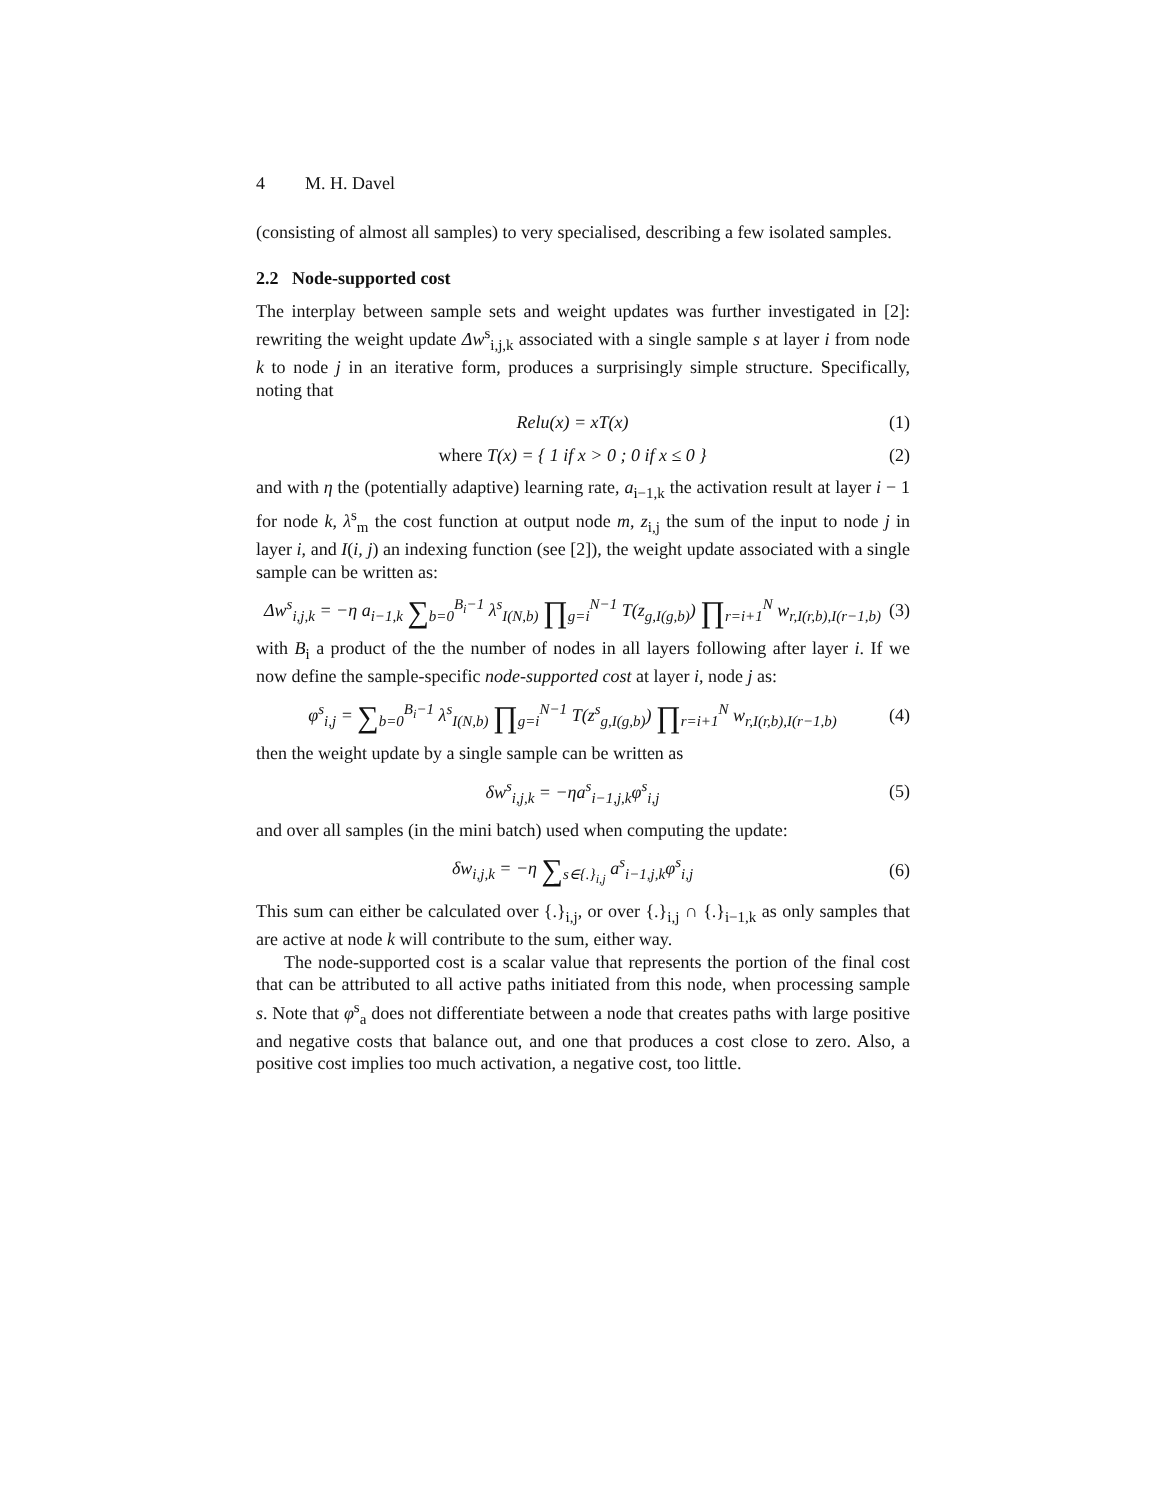4 M. H. Davel
(consisting of almost all samples) to very specialised, describing a few isolated samples.
2.2 Node-supported cost
The interplay between sample sets and weight updates was further investigated in [2]: rewriting the weight update Δw<sup>s</sup><sub>i,j,k</sub> associated with a single sample s at layer i from node k to node j in an iterative form, produces a surprisingly simple structure. Specifically, noting that
Relu(x) = xT(x) (1)
where T(x) = { 1 if x > 0 ; 0 if x ≤ 0 } (2)
and with η the (potentially adaptive) learning rate, a<sub>i−1,k</sub> the activation result at layer i − 1 for node k, λ<sup>s</sup><sub>m</sub> the cost function at output node m, z<sub>i,j</sub> the sum of the input to node j in layer i, and I(i, j) an indexing function (see [2]), the weight update associated with a single sample can be written as:
Δw<sup>s</sup><sub>i,j,k</sub> = −η a<sub>i−1,k</sub> ∑<sub>b=0</sub><sup>B<sub>i</sub>−1</sup> λ<sup>s</sup><sub>I(N,b)</sub> ∏<sub>g=i</sub><sup>N−1</sup> T(z<sub>g,I(g,b)</sub>) ∏<sub>r=i+1</sub><sup>N</sup> w<sub>r,I(r,b),I(r−1,b)</sub> (3)
with B<sub>i</sub> a product of the the number of nodes in all layers following after layer i. If we now define the sample-specific node-supported cost at layer i, node j as:
φ<sup>s</sup><sub>i,j</sub> = ∑<sub>b=0</sub><sup>B<sub>i</sub>−1</sup> λ<sup>s</sup><sub>I(N,b)</sub> ∏<sub>g=i</sub><sup>N−1</sup> T(z<sup>s</sup><sub>g,I(g,b)</sub>) ∏<sub>r=i+1</sub><sup>N</sup> w<sub>r,I(r,b),I(r−1,b)</sub> (4)
then the weight update by a single sample can be written as
δw<sup>s</sup><sub>i,j,k</sub> = −ηa<sup>s</sup><sub>i−1,j,k</sub>φ<sup>s</sup><sub>i,j</sub> (5)
and over all samples (in the mini batch) used when computing the update:
δw<sub>i,j,k</sub> = −η ∑<sub>s∈{.}<sub>i,j</sub></sub> a<sup>s</sup><sub>i−1,j,k</sub>φ<sup>s</sup><sub>i,j</sub> (6)
This sum can either be calculated over {.}<sub>i,j</sub>, or over {.}<sub>i,j</sub> ∩ {.}<sub>i−1,k</sub> as only samples that are active at node k will contribute to the sum, either way.
The node-supported cost is a scalar value that represents the portion of the final cost that can be attributed to all active paths initiated from this node, when processing sample s. Note that φ<sup>s</sup><sub>a</sub> does not differentiate between a node that creates paths with large positive and negative costs that balance out, and one that produces a cost close to zero. Also, a positive cost implies too much activation, a negative cost, too little.